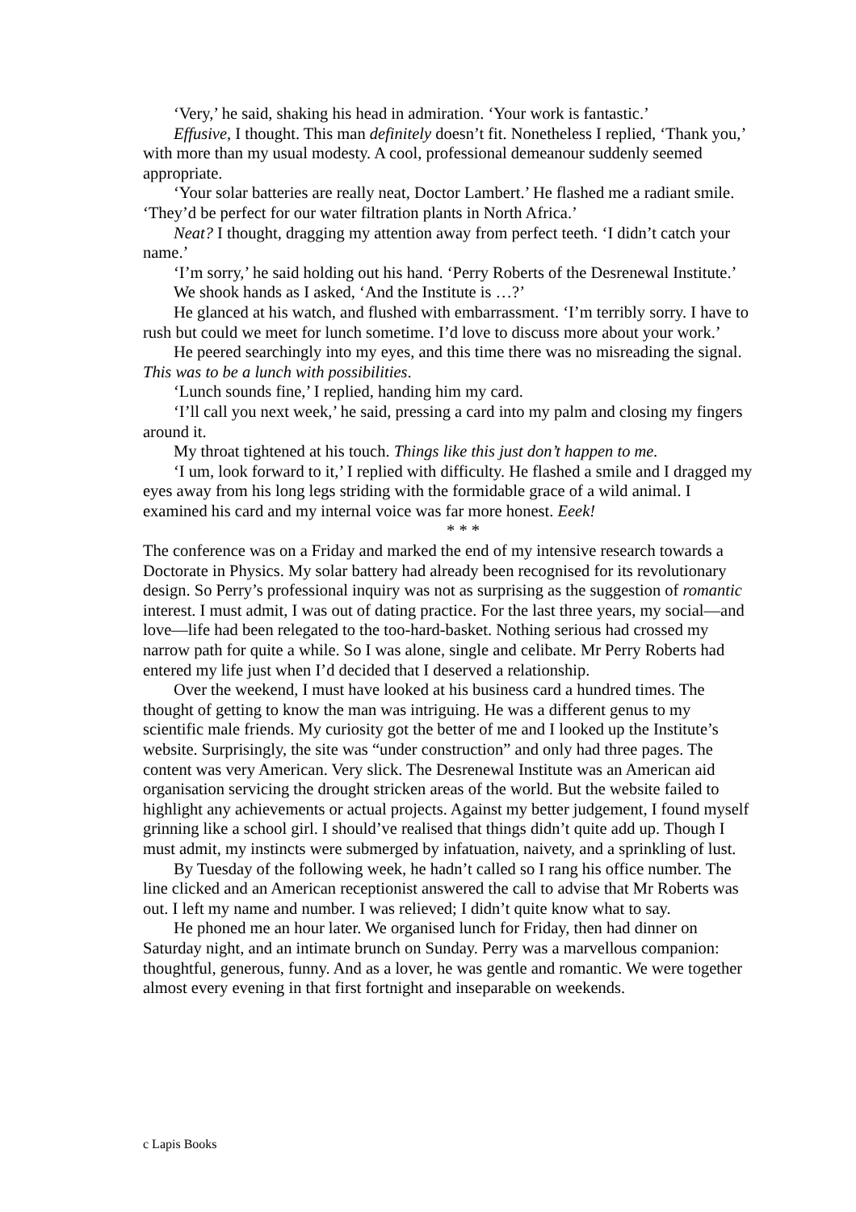‘Very,’ he said, shaking his head in admiration. ‘Your work is fantastic.’
Effusive, I thought. This man definitely doesn’t fit. Nonetheless I replied, ‘Thank you,’ with more than my usual modesty. A cool, professional demeanour suddenly seemed appropriate.
‘Your solar batteries are really neat, Doctor Lambert.’ He flashed me a radiant smile. ‘They’d be perfect for our water filtration plants in North Africa.’
Neat? I thought, dragging my attention away from perfect teeth. ‘I didn’t catch your name.’
‘I’m sorry,’ he said holding out his hand. ‘Perry Roberts of the Desrenewal Institute.’
We shook hands as I asked, ‘And the Institute is …?’
He glanced at his watch, and flushed with embarrassment. ‘I’m terribly sorry. I have to rush but could we meet for lunch sometime. I’d love to discuss more about your work.’
He peered searchingly into my eyes, and this time there was no misreading the signal. This was to be a lunch with possibilities.
‘Lunch sounds fine,’ I replied, handing him my card.
‘I’ll call you next week,’ he said, pressing a card into my palm and closing my fingers around it.
My throat tightened at his touch. Things like this just don’t happen to me.
‘I um, look forward to it,’ I replied with difficulty. He flashed a smile and I dragged my eyes away from his long legs striding with the formidable grace of a wild animal. I examined his card and my internal voice was far more honest. Eeek!
* * *
The conference was on a Friday and marked the end of my intensive research towards a Doctorate in Physics. My solar battery had already been recognised for its revolutionary design. So Perry’s professional inquiry was not as surprising as the suggestion of romantic interest. I must admit, I was out of dating practice. For the last three years, my social—and love—life had been relegated to the too-hard-basket. Nothing serious had crossed my narrow path for quite a while. So I was alone, single and celibate. Mr Perry Roberts had entered my life just when I’d decided that I deserved a relationship.
Over the weekend, I must have looked at his business card a hundred times. The thought of getting to know the man was intriguing. He was a different genus to my scientific male friends. My curiosity got the better of me and I looked up the Institute’s website. Surprisingly, the site was “under construction” and only had three pages. The content was very American. Very slick. The Desrenewal Institute was an American aid organisation servicing the drought stricken areas of the world. But the website failed to highlight any achievements or actual projects. Against my better judgement, I found myself grinning like a school girl. I should’ve realised that things didn’t quite add up. Though I must admit, my instincts were submerged by infatuation, naivety, and a sprinkling of lust.
By Tuesday of the following week, he hadn’t called so I rang his office number. The line clicked and an American receptionist answered the call to advise that Mr Roberts was out. I left my name and number. I was relieved; I didn’t quite know what to say.
He phoned me an hour later. We organised lunch for Friday, then had dinner on Saturday night, and an intimate brunch on Sunday. Perry was a marvellous companion: thoughtful, generous, funny. And as a lover, he was gentle and romantic. We were together almost every evening in that first fortnight and inseparable on weekends.
c Lapis Books